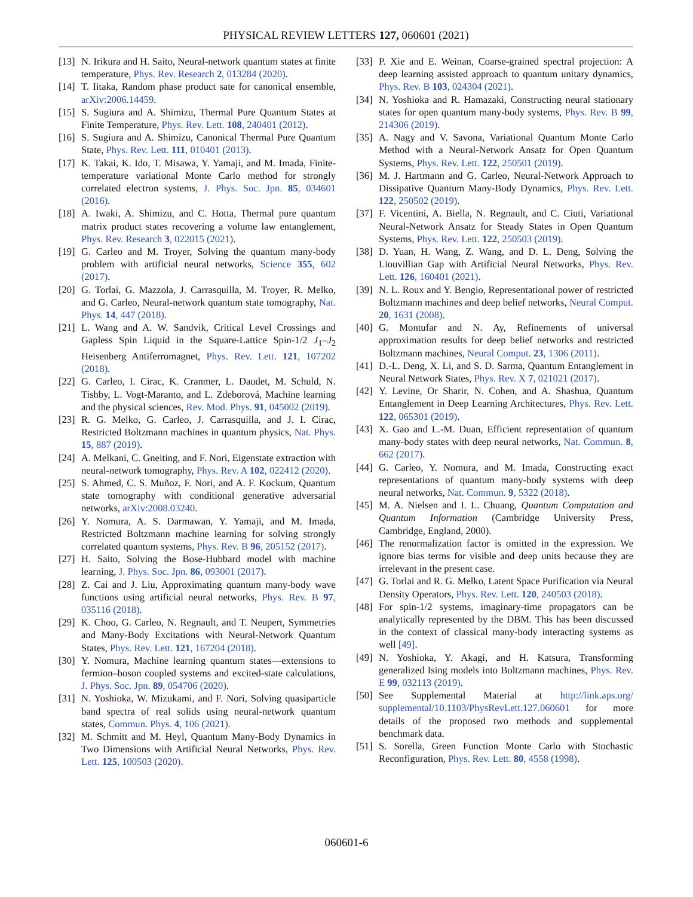PHYSICAL REVIEW LETTERS 127, 060601 (2021)
[13] N. Irikura and H. Saito, Neural-network quantum states at finite temperature, Phys. Rev. Research 2, 013284 (2020).
[14] T. Iitaka, Random phase product sate for canonical ensemble, arXiv:2006.14459.
[15] S. Sugiura and A. Shimizu, Thermal Pure Quantum States at Finite Temperature, Phys. Rev. Lett. 108, 240401 (2012).
[16] S. Sugiura and A. Shimizu, Canonical Thermal Pure Quantum State, Phys. Rev. Lett. 111, 010401 (2013).
[17] K. Takai, K. Ido, T. Misawa, Y. Yamaji, and M. Imada, Finite-temperature variational Monte Carlo method for strongly correlated electron systems, J. Phys. Soc. Jpn. 85, 034601 (2016).
[18] A. Iwaki, A. Shimizu, and C. Hotta, Thermal pure quantum matrix product states recovering a volume law entanglement, Phys. Rev. Research 3, 022015 (2021).
[19] G. Carleo and M. Troyer, Solving the quantum many-body problem with artificial neural networks, Science 355, 602 (2017).
[20] G. Torlai, G. Mazzola, J. Carrasquilla, M. Troyer, R. Melko, and G. Carleo, Neural-network quantum state tomography, Nat. Phys. 14, 447 (2018).
[21] L. Wang and A. W. Sandvik, Critical Level Crossings and Gapless Spin Liquid in the Square-Lattice Spin-1/2 J<sub>1</sub>–J<sub>2</sub> Heisenberg Antiferromagnet, Phys. Rev. Lett. 121, 107202 (2018).
[22] G. Carleo, I. Cirac, K. Cranmer, L. Daudet, M. Schuld, N. Tishby, L. Vogt-Maranto, and L. Zdeborová, Machine learning and the physical sciences, Rev. Mod. Phys. 91, 045002 (2019).
[23] R. G. Melko, G. Carleo, J. Carrasquilla, and J. I. Cirac, Restricted Boltzmann machines in quantum physics, Nat. Phys. 15, 887 (2019).
[24] A. Melkani, C. Gneiting, and F. Nori, Eigenstate extraction with neural-network tomography, Phys. Rev. A 102, 022412 (2020).
[25] S. Ahmed, C. S. Muñoz, F. Nori, and A. F. Kockum, Quantum state tomography with conditional generative adversarial networks, arXiv:2008.03240.
[26] Y. Nomura, A. S. Darmawan, Y. Yamaji, and M. Imada, Restricted Boltzmann machine learning for solving strongly correlated quantum systems, Phys. Rev. B 96, 205152 (2017).
[27] H. Saito, Solving the Bose-Hubbard model with machine learning, J. Phys. Soc. Jpn. 86, 093001 (2017).
[28] Z. Cai and J. Liu, Approximating quantum many-body wave functions using artificial neural networks, Phys. Rev. B 97, 035116 (2018).
[29] K. Choo, G. Carleo, N. Regnault, and T. Neupert, Symmetries and Many-Body Excitations with Neural-Network Quantum States, Phys. Rev. Lett. 121, 167204 (2018).
[30] Y. Nomura, Machine learning quantum states—extensions to fermion–boson coupled systems and excited-state calculations, J. Phys. Soc. Jpn. 89, 054706 (2020).
[31] N. Yoshioka, W. Mizukami, and F. Nori, Solving quasiparticle band spectra of real solids using neural-network quantum states, Commun. Phys. 4, 106 (2021).
[32] M. Schmitt and M. Heyl, Quantum Many-Body Dynamics in Two Dimensions with Artificial Neural Networks, Phys. Rev. Lett. 125, 100503 (2020).
[33] P. Xie and E. Weinan, Coarse-grained spectral projection: A deep learning assisted approach to quantum unitary dynamics, Phys. Rev. B 103, 024304 (2021).
[34] N. Yoshioka and R. Hamazaki, Constructing neural stationary states for open quantum many-body systems, Phys. Rev. B 99, 214306 (2019).
[35] A. Nagy and V. Savona, Variational Quantum Monte Carlo Method with a Neural-Network Ansatz for Open Quantum Systems, Phys. Rev. Lett. 122, 250501 (2019).
[36] M. J. Hartmann and G. Carleo, Neural-Network Approach to Dissipative Quantum Many-Body Dynamics, Phys. Rev. Lett. 122, 250502 (2019).
[37] F. Vicentini, A. Biella, N. Regnault, and C. Ciuti, Variational Neural-Network Ansatz for Steady States in Open Quantum Systems, Phys. Rev. Lett. 122, 250503 (2019).
[38] D. Yuan, H. Wang, Z. Wang, and D. L. Deng, Solving the Liouvillian Gap with Artificial Neural Networks, Phys. Rev. Lett. 126, 160401 (2021).
[39] N. L. Roux and Y. Bengio, Representational power of restricted Boltzmann machines and deep belief networks, Neural Comput. 20, 1631 (2008).
[40] G. Montufar and N. Ay, Refinements of universal approximation results for deep belief networks and restricted Boltzmann machines, Neural Comput. 23, 1306 (2011).
[41] D.-L. Deng, X. Li, and S. D. Sarma, Quantum Entanglement in Neural Network States, Phys. Rev. X 7, 021021 (2017).
[42] Y. Levine, Or Sharir, N. Cohen, and A. Shashua, Quantum Entanglement in Deep Learning Architectures, Phys. Rev. Lett. 122, 065301 (2019).
[43] X. Gao and L.-M. Duan, Efficient representation of quantum many-body states with deep neural networks, Nat. Commun. 8, 662 (2017).
[44] G. Carleo, Y. Nomura, and M. Imada, Constructing exact representations of quantum many-body systems with deep neural networks, Nat. Commun. 9, 5322 (2018).
[45] M. A. Nielsen and I. L. Chuang, Quantum Computation and Quantum Information (Cambridge University Press, Cambridge, England, 2000).
[46] The renormalization factor is omitted in the expression. We ignore bias terms for visible and deep units because they are irrelevant in the present case.
[47] G. Torlai and R. G. Melko, Latent Space Purification via Neural Density Operators, Phys. Rev. Lett. 120, 240503 (2018).
[48] For spin-1/2 systems, imaginary-time propagators can be analytically represented by the DBM. This has been discussed in the context of classical many-body interacting systems as well [49].
[49] N. Yoshioka, Y. Akagi, and H. Katsura, Transforming generalized Ising models into Boltzmann machines, Phys. Rev. E 99, 032113 (2019).
[50] See Supplemental Material at http://link.aps.org/ supplemental/10.1103/PhysRevLett.127.060601 for more details of the proposed two methods and supplemental benchmark data.
[51] S. Sorella, Green Function Monte Carlo with Stochastic Reconfiguration, Phys. Rev. Lett. 80, 4558 (1998).
060601-6